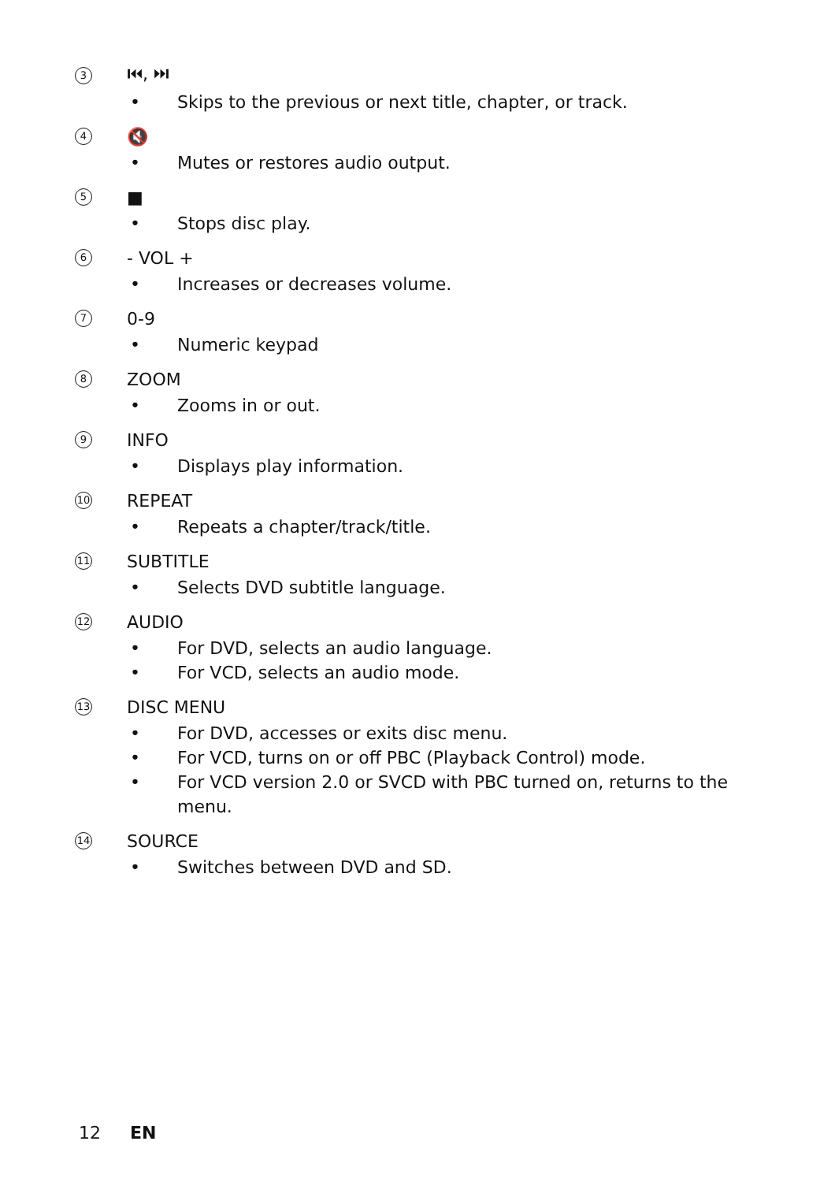3
⏮, ⏭
• Skips to the previous or next title, chapter, or track.
4
🔇
• Mutes or restores audio output.
5
■
• Stops disc play.
6
- VOL +
• Increases or decreases volume.
7
0-9
• Numeric keypad
8
ZOOM
• Zooms in or out.
9
INFO
• Displays play information.
10
REPEAT
• Repeats a chapter/track/title.
11
SUBTITLE
• Selects DVD subtitle language.
12
AUDIO
• For DVD, selects an audio language.
• For VCD, selects an audio mode.
13
DISC MENU
• For DVD, accesses or exits disc menu.
• For VCD, turns on or off PBC (Playback Control) mode.
• For VCD version 2.0 or SVCD with PBC turned on, returns to the menu.
14
SOURCE
• Switches between DVD and SD.
12 EN